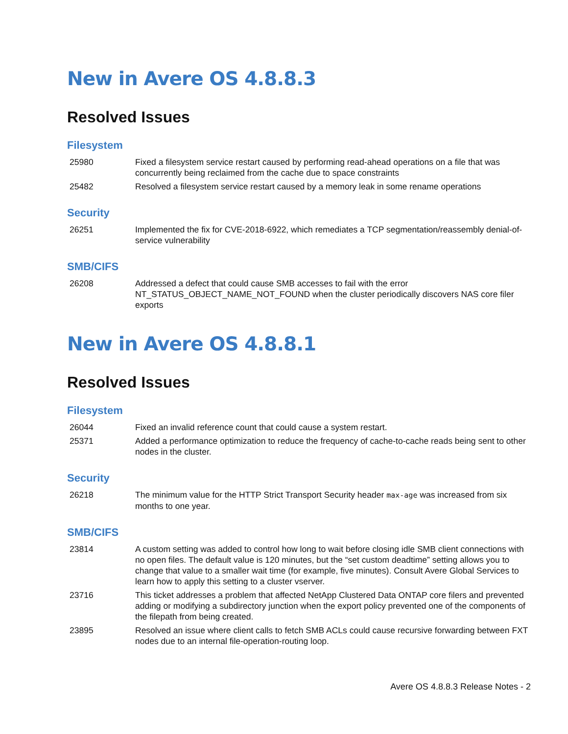New in Avere OS 4.8.8.3
Resolved Issues
Filesystem
| 25980 | Fixed a filesystem service restart caused by performing read-ahead operations on a file that was concurrently being reclaimed from the cache due to space constraints |
| 25482 | Resolved a filesystem service restart caused by a memory leak in some rename operations |
Security
| 26251 | Implemented the fix for CVE-2018-6922, which remediates a TCP segmentation/reassembly denial-of-service vulnerability |
SMB/CIFS
| 26208 | Addressed a defect that could cause SMB accesses to fail with the error NT_STATUS_OBJECT_NAME_NOT_FOUND when the cluster periodically discovers NAS core filer exports |
New in Avere OS 4.8.8.1
Resolved Issues
Filesystem
| 26044 | Fixed an invalid reference count that could cause a system restart. |
| 25371 | Added a performance optimization to reduce the frequency of cache-to-cache reads being sent to other nodes in the cluster. |
Security
| 26218 | The minimum value for the HTTP Strict Transport Security header max-age was increased from six months to one year. |
SMB/CIFS
| 23814 | A custom setting was added to control how long to wait before closing idle SMB client connections with no open files. The default value is 120 minutes, but the “set custom deadtime” setting allows you to change that value to a smaller wait time (for example, five minutes). Consult Avere Global Services to learn how to apply this setting to a cluster vserver. |
| 23716 | This ticket addresses a problem that affected NetApp Clustered Data ONTAP core filers and prevented adding or modifying a subdirectory junction when the export policy prevented one of the components of the filepath from being created. |
| 23895 | Resolved an issue where client calls to fetch SMB ACLs could cause recursive forwarding between FXT nodes due to an internal file-operation-routing loop. |
Avere OS 4.8.8.3 Release Notes - 2